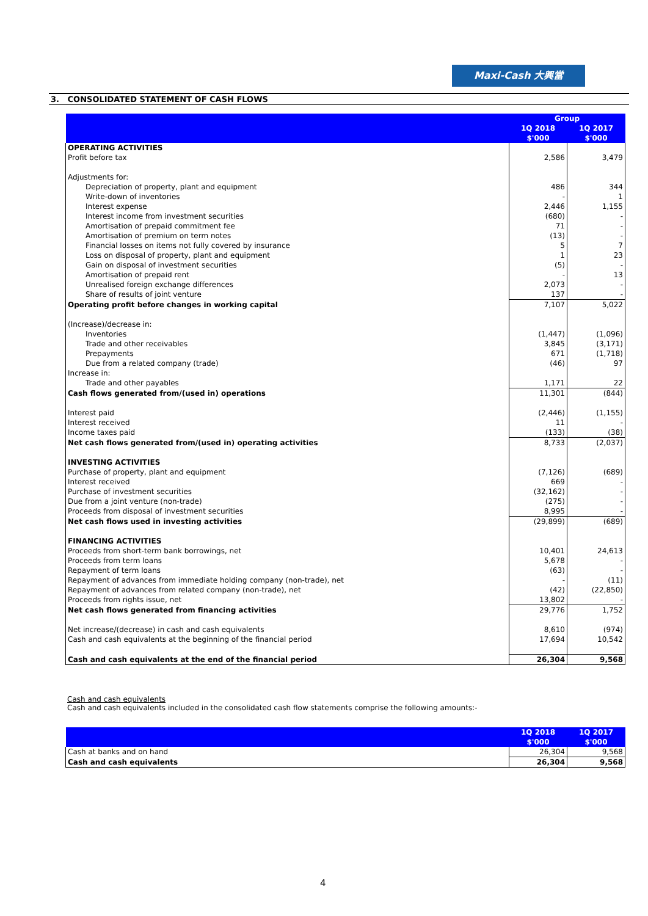Maxi-Cash 大興當
3. CONSOLIDATED STATEMENT OF CASH FLOWS
| | Group | |
| --- | --- | --- |
| | 1Q 2018 $'000 | 1Q 2017 $'000 |
| OPERATING ACTIVITIES | | |
| Profit before tax | 2,586 | 3,479 |
| Adjustments for: | | |
| Depreciation of property, plant and equipment | 486 | 344 |
| Write-down of inventories | - | 1 |
| Interest expense | 2,446 | 1,155 |
| Interest income from investment securities | (680) | - |
| Amortisation of prepaid commitment fee | 71 | - |
| Amortisation of premium on term notes | (13) | - |
| Financial losses on items not fully covered by insurance | 5 | 7 |
| Loss on disposal of property, plant and equipment | 1 | 23 |
| Gain on disposal of investment securities | (5) | - |
| Amortisation of prepaid rent | - | 13 |
| Unrealised foreign exchange differences | 2,073 | - |
| Share of results of joint venture | 137 | - |
| Operating profit before changes in working capital | 7,107 | 5,022 |
| (Increase)/decrease in: | | |
| Inventories | (1,447) | (1,096) |
| Trade and other receivables | 3,845 | (3,171) |
| Prepayments | 671 | (1,718) |
| Due from a related company (trade) | (46) | 97 |
| Increase in: | | |
| Trade and other payables | 1,171 | 22 |
| Cash flows generated from/(used in) operations | 11,301 | (844) |
| Interest paid | (2,446) | (1,155) |
| Interest received | 11 | - |
| Income taxes paid | (133) | (38) |
| Net cash flows generated from/(used in) operating activities | 8,733 | (2,037) |
| INVESTING ACTIVITIES | | |
| Purchase of property, plant and equipment | (7,126) | (689) |
| Interest received | 669 | - |
| Purchase of investment securities | (32,162) | - |
| Due from a joint venture (non-trade) | (275) | - |
| Proceeds from disposal of investment securities | 8,995 | - |
| Net cash flows used in investing activities | (29,899) | (689) |
| FINANCING ACTIVITIES | | |
| Proceeds from short-term bank borrowings, net | 10,401 | 24,613 |
| Proceeds from term loans | 5,678 | - |
| Repayment of term loans | (63) | - |
| Repayment of advances from immediate holding company (non-trade), net | - | (11) |
| Repayment of advances from related company (non-trade), net | (42) | (22,850) |
| Proceeds from rights issue, net | 13,802 | - |
| Net cash flows generated from financing activities | 29,776 | 1,752 |
| Net increase/(decrease) in cash and cash equivalents | 8,610 | (974) |
| Cash and cash equivalents at the beginning of the financial period | 17,694 | 10,542 |
| Cash and cash equivalents at the end of the financial period | 26,304 | 9,568 |
Cash and cash equivalents
Cash and cash equivalents included in the consolidated cash flow statements comprise the following amounts:-
| | 1Q 2018 $'000 | 1Q 2017 $'000 |
| --- | --- | --- |
| Cash at banks and on hand | 26,304 | 9,568 |
| Cash and cash equivalents | 26,304 | 9,568 |
4